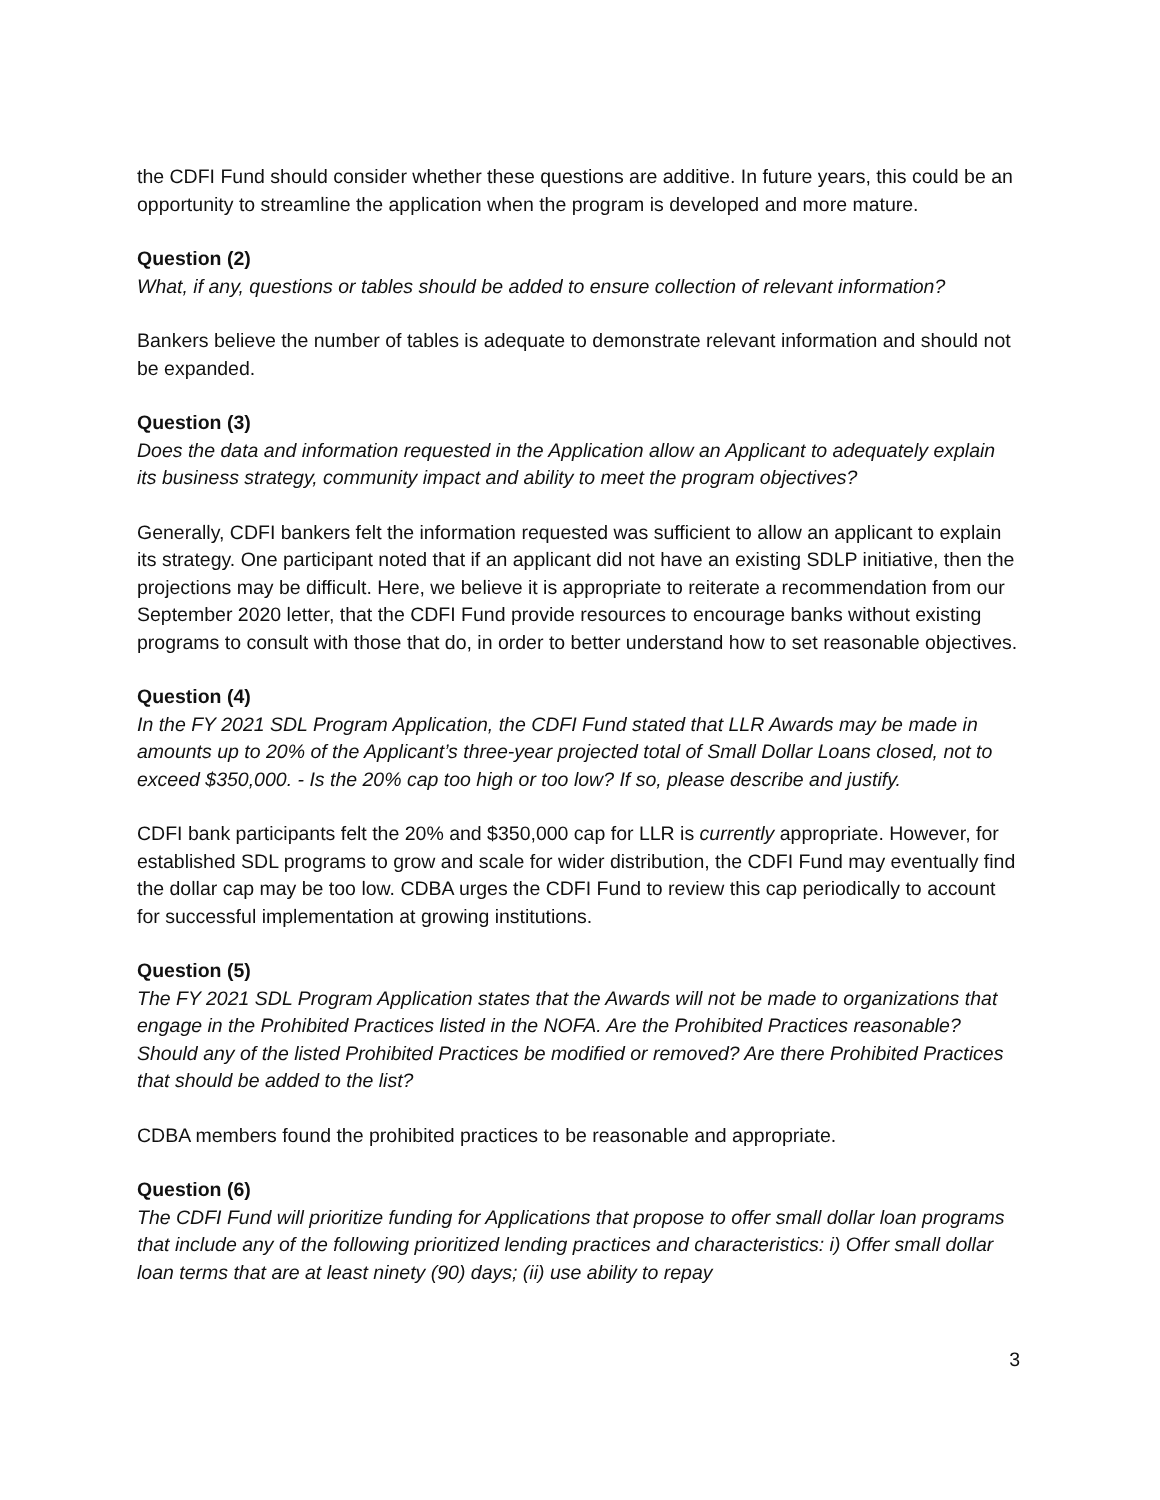the CDFI Fund should consider whether these questions are additive. In future years, this could be an opportunity to streamline the application when the program is developed and more mature.
Question (2)
What, if any, questions or tables should be added to ensure collection of relevant information?
Bankers believe the number of tables is adequate to demonstrate relevant information and should not be expanded.
Question (3)
Does the data and information requested in the Application allow an Applicant to adequately explain its business strategy, community impact and ability to meet the program objectives?
Generally, CDFI bankers felt the information requested was sufficient to allow an applicant to explain its strategy. One participant noted that if an applicant did not have an existing SDLP initiative, then the projections may be difficult. Here, we believe it is appropriate to reiterate a recommendation from our September 2020 letter, that the CDFI Fund provide resources to encourage banks without existing programs to consult with those that do, in order to better understand how to set reasonable objectives.
Question (4)
In the FY 2021 SDL Program Application, the CDFI Fund stated that LLR Awards may be made in amounts up to 20% of the Applicant’s three-year projected total of Small Dollar Loans closed, not to exceed $350,000. - Is the 20% cap too high or too low? If so, please describe and justify.
CDFI bank participants felt the 20% and $350,000 cap for LLR is currently appropriate. However, for established SDL programs to grow and scale for wider distribution, the CDFI Fund may eventually find the dollar cap may be too low. CDBA urges the CDFI Fund to review this cap periodically to account for successful implementation at growing institutions.
Question (5)
The FY 2021 SDL Program Application states that the Awards will not be made to organizations that engage in the Prohibited Practices listed in the NOFA. Are the Prohibited Practices reasonable? Should any of the listed Prohibited Practices be modified or removed? Are there Prohibited Practices that should be added to the list?
CDBA members found the prohibited practices to be reasonable and appropriate.
Question (6)
The CDFI Fund will prioritize funding for Applications that propose to offer small dollar loan programs that include any of the following prioritized lending practices and characteristics: i) Offer small dollar loan terms that are at least ninety (90) days; (ii) use ability to repay
3